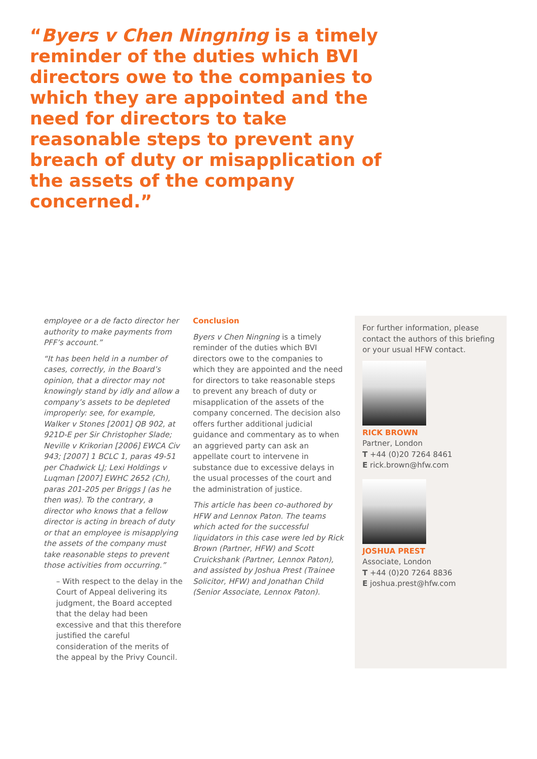“Byers v Chen Ningning is a timely reminder of the duties which BVI directors owe to the companies to which they are appointed and the need for directors to take reasonable steps to prevent any breach of duty or misapplication of the assets of the company concerned.”
employee or a de facto director her authority to make payments from PFF’s account.”
“It has been held in a number of cases, correctly, in the Board’s opinion, that a director may not knowingly stand by idly and allow a company’s assets to be depleted improperly: see, for example, Walker v Stones [2001] QB 902, at 921D-E per Sir Christopher Slade; Neville v Krikorian [2006] EWCA Civ 943; [2007] 1 BCLC 1, paras 49-51 per Chadwick LJ; Lexi Holdings v Luqman [2007] EWHC 2652 (Ch), paras 201-205 per Briggs J (as he then was). To the contrary, a director who knows that a fellow director is acting in breach of duty or that an employee is misapplying the assets of the company must take reasonable steps to prevent those activities from occurring.”
– With respect to the delay in the Court of Appeal delivering its judgment, the Board accepted that the delay had been excessive and that this therefore justified the careful consideration of the merits of the appeal by the Privy Council.
Conclusion
Byers v Chen Ningning is a timely reminder of the duties which BVI directors owe to the companies to which they are appointed and the need for directors to take reasonable steps to prevent any breach of duty or misapplication of the assets of the company concerned. The decision also offers further additional judicial guidance and commentary as to when an aggrieved party can ask an appellate court to intervene in substance due to excessive delays in the usual processes of the court and the administration of justice.
This article has been co-authored by HFW and Lennox Paton. The teams which acted for the successful liquidators in this case were led by Rick Brown (Partner, HFW) and Scott Cruickshank (Partner, Lennox Paton), and assisted by Joshua Prest (Trainee Solicitor, HFW) and Jonathan Child (Senior Associate, Lennox Paton).
For further information, please contact the authors of this briefing or your usual HFW contact.
RICK BROWN
Partner, London
T +44 (0)20 7264 8461
E rick.brown@hfw.com
JOSHUA PREST
Associate, London
T +44 (0)20 7264 8836
E joshua.prest@hfw.com